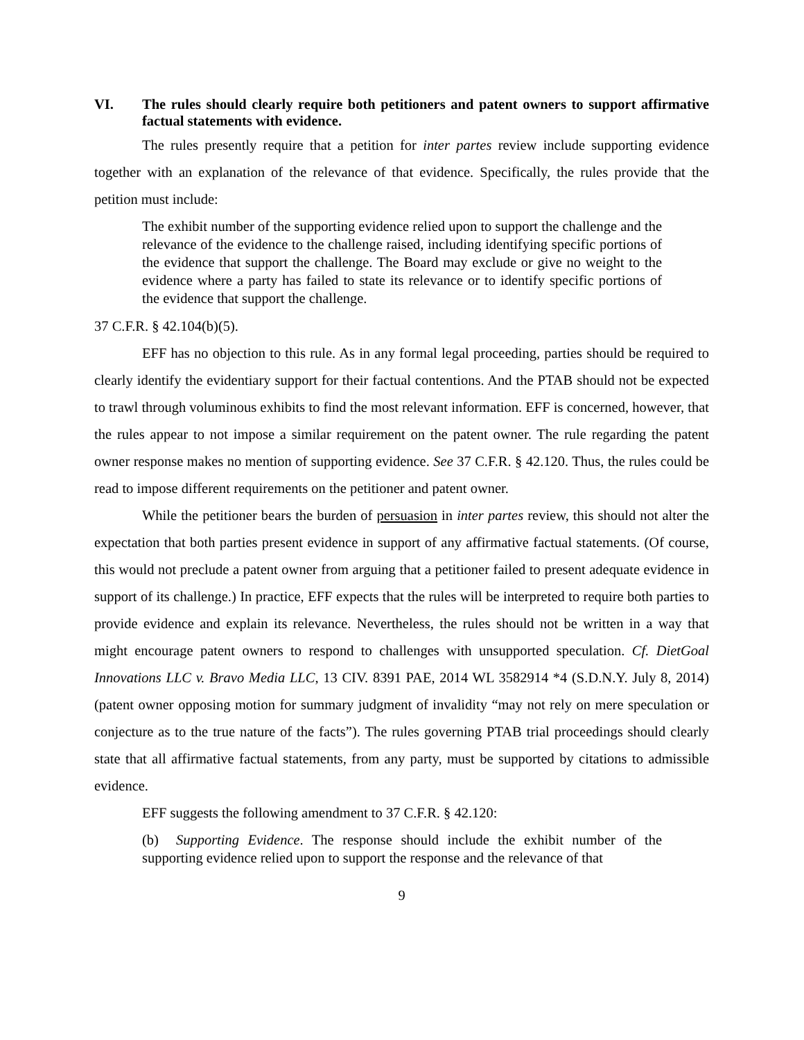VI. The rules should clearly require both petitioners and patent owners to support affirmative factual statements with evidence.
The rules presently require that a petition for inter partes review include supporting evidence together with an explanation of the relevance of that evidence. Specifically, the rules provide that the petition must include:
The exhibit number of the supporting evidence relied upon to support the challenge and the relevance of the evidence to the challenge raised, including identifying specific portions of the evidence that support the challenge. The Board may exclude or give no weight to the evidence where a party has failed to state its relevance or to identify specific portions of the evidence that support the challenge.
37 C.F.R. § 42.104(b)(5).
EFF has no objection to this rule. As in any formal legal proceeding, parties should be required to clearly identify the evidentiary support for their factual contentions. And the PTAB should not be expected to trawl through voluminous exhibits to find the most relevant information. EFF is concerned, however, that the rules appear to not impose a similar requirement on the patent owner. The rule regarding the patent owner response makes no mention of supporting evidence. See 37 C.F.R. § 42.120. Thus, the rules could be read to impose different requirements on the petitioner and patent owner.
While the petitioner bears the burden of persuasion in inter partes review, this should not alter the expectation that both parties present evidence in support of any affirmative factual statements. (Of course, this would not preclude a patent owner from arguing that a petitioner failed to present adequate evidence in support of its challenge.) In practice, EFF expects that the rules will be interpreted to require both parties to provide evidence and explain its relevance. Nevertheless, the rules should not be written in a way that might encourage patent owners to respond to challenges with unsupported speculation. Cf. DietGoal Innovations LLC v. Bravo Media LLC, 13 CIV. 8391 PAE, 2014 WL 3582914 *4 (S.D.N.Y. July 8, 2014) (patent owner opposing motion for summary judgment of invalidity “may not rely on mere speculation or conjecture as to the true nature of the facts”). The rules governing PTAB trial proceedings should clearly state that all affirmative factual statements, from any party, must be supported by citations to admissible evidence.
EFF suggests the following amendment to 37 C.F.R. § 42.120:
(b) Supporting Evidence. The response should include the exhibit number of the supporting evidence relied upon to support the response and the relevance of that
9